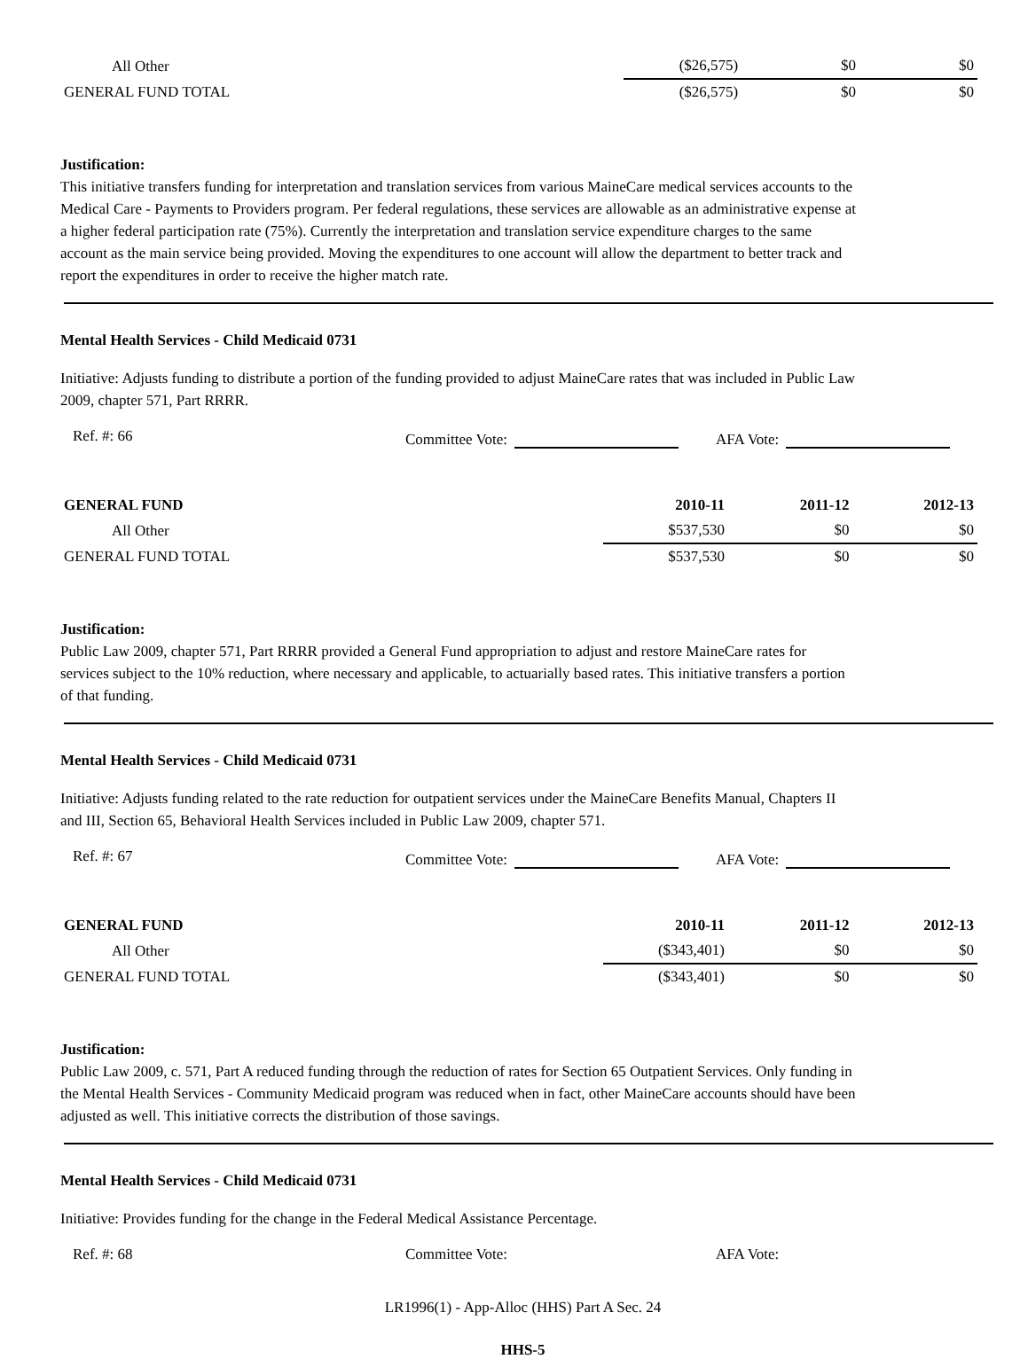| All Other | ($26,575) | $0 | $0 |
| GENERAL FUND TOTAL | ($26,575) | $0 | $0 |
Justification:
This initiative transfers funding for interpretation and translation services from various MaineCare medical services accounts to the Medical Care - Payments to Providers program. Per federal regulations, these services are allowable as an administrative expense at a higher federal participation rate (75%). Currently the interpretation and translation service expenditure charges to the same account as the main service being provided. Moving the expenditures to one account will allow the department to better track and report the expenditures in order to receive the higher match rate.
Mental Health Services - Child Medicaid 0731
Initiative: Adjusts funding to distribute a portion of the funding provided to adjust MaineCare rates that was included in Public Law 2009, chapter 571, Part RRRR.
Ref. #: 66 Committee Vote: AFA Vote:
| GENERAL FUND | 2010-11 | 2011-12 | 2012-13 |
| All Other | $537,530 | $0 | $0 |
| GENERAL FUND TOTAL | $537,530 | $0 | $0 |
Justification:
Public Law 2009, chapter 571, Part RRRR provided a General Fund appropriation to adjust and restore MaineCare rates for services subject to the 10% reduction, where necessary and applicable, to actuarially based rates. This initiative transfers a portion of that funding.
Mental Health Services - Child Medicaid 0731
Initiative: Adjusts funding related to the rate reduction for outpatient services under the MaineCare Benefits Manual, Chapters II and III, Section 65, Behavioral Health Services included in Public Law 2009, chapter 571.
Ref. #: 67 Committee Vote: AFA Vote:
| GENERAL FUND | 2010-11 | 2011-12 | 2012-13 |
| All Other | ($343,401) | $0 | $0 |
| GENERAL FUND TOTAL | ($343,401) | $0 | $0 |
Justification:
Public Law 2009, c. 571, Part A reduced funding through the reduction of rates for Section 65 Outpatient Services. Only funding in the Mental Health Services - Community Medicaid program was reduced when in fact, other MaineCare accounts should have been adjusted as well. This initiative corrects the distribution of those savings.
Mental Health Services - Child Medicaid 0731
Initiative: Provides funding for the change in the Federal Medical Assistance Percentage.
Ref. #: 68 Committee Vote: AFA Vote:
LR1996(1) - App-Alloc (HHS) Part A Sec. 24
HHS-5